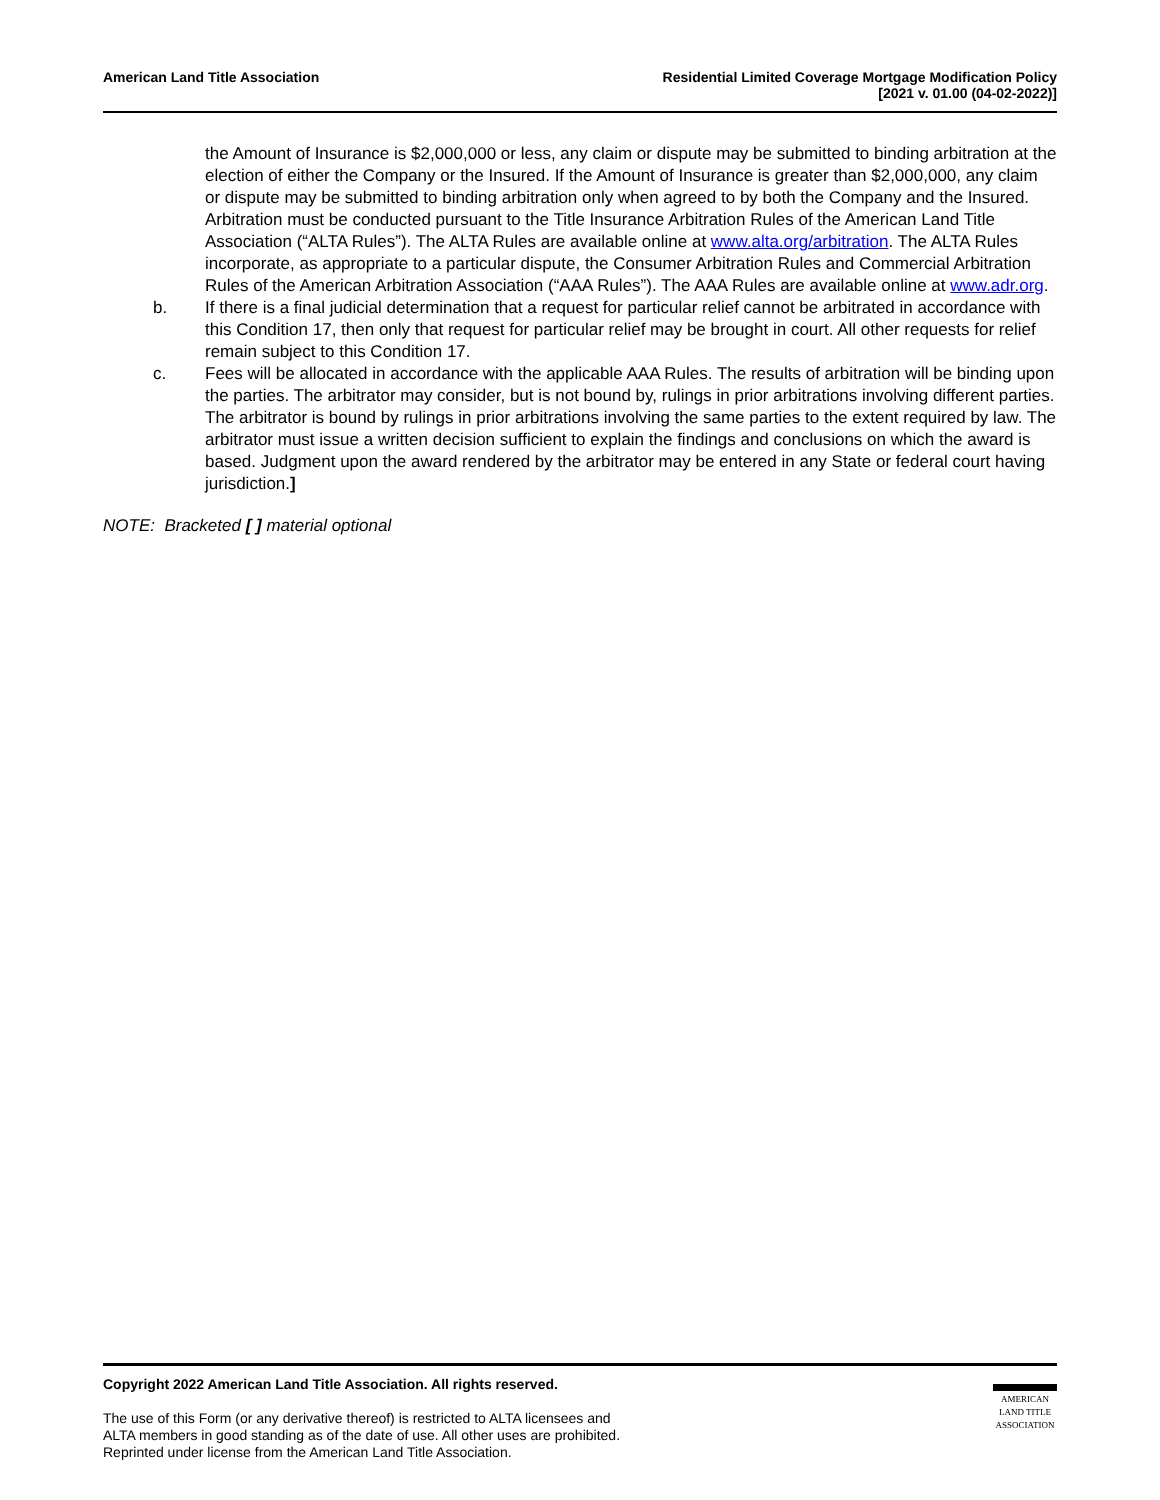American Land Title Association
Residential Limited Coverage Mortgage Modification Policy
[2021 v. 01.00 (04-02-2022)]
the Amount of Insurance is $2,000,000 or less, any claim or dispute may be submitted to binding arbitration at the election of either the Company or the Insured. If the Amount of Insurance is greater than $2,000,000, any claim or dispute may be submitted to binding arbitration only when agreed to by both the Company and the Insured. Arbitration must be conducted pursuant to the Title Insurance Arbitration Rules of the American Land Title Association (“ALTA Rules”). The ALTA Rules are available online at www.alta.org/arbitration. The ALTA Rules incorporate, as appropriate to a particular dispute, the Consumer Arbitration Rules and Commercial Arbitration Rules of the American Arbitration Association (“AAA Rules”). The AAA Rules are available online at www.adr.org.
b. If there is a final judicial determination that a request for particular relief cannot be arbitrated in accordance with this Condition 17, then only that request for particular relief may be brought in court. All other requests for relief remain subject to this Condition 17.
c. Fees will be allocated in accordance with the applicable AAA Rules. The results of arbitration will be binding upon the parties. The arbitrator may consider, but is not bound by, rulings in prior arbitrations involving different parties. The arbitrator is bound by rulings in prior arbitrations involving the same parties to the extent required by law. The arbitrator must issue a written decision sufficient to explain the findings and conclusions on which the award is based. Judgment upon the award rendered by the arbitrator may be entered in any State or federal court having jurisdiction.]
NOTE: Bracketed [ ] material optional
Copyright 2022 American Land Title Association. All rights reserved.
The use of this Form (or any derivative thereof) is restricted to ALTA licensees and
ALTA members in good standing as of the date of use. All other uses are prohibited.
Reprinted under license from the American Land Title Association.
AMERICAN
LAND TITLE
ASSOCIATION